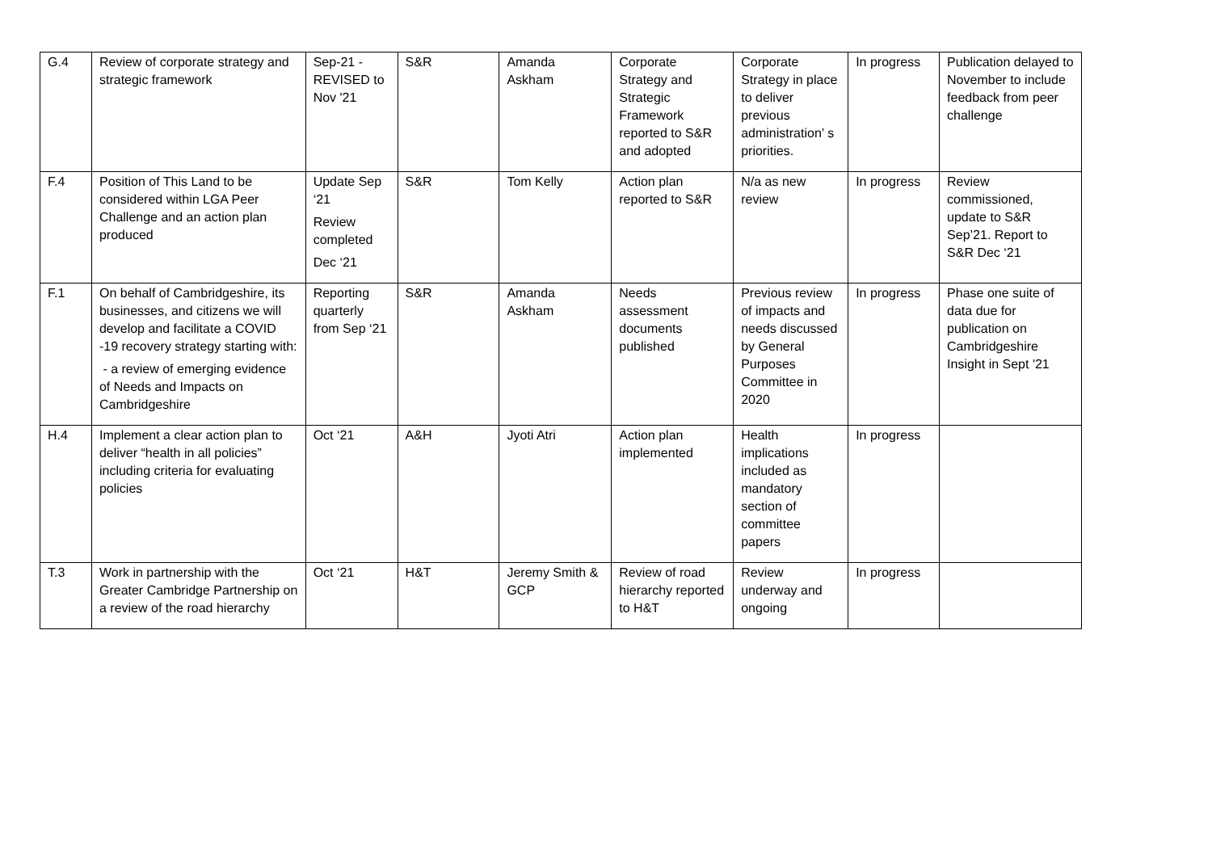| G.4 | Review of corporate strategy and strategic framework | Sep-21 - REVISED to Nov '21 | S&R | Amanda Askham | Corporate Strategy and Strategic Framework reported to S&R and adopted | Corporate Strategy in place to deliver previous administration’ s priorities. | In progress | Publication delayed to November to include feedback from peer challenge |
| F.4 | Position of This Land to be considered within LGA Peer Challenge and an action plan produced | Update Sep ‘21 Review completed Dec ‘21 | S&R | Tom Kelly | Action plan reported to S&R | N/a as new review | In progress | Review commissioned, update to S&R Sep’21. Report to S&R Dec ‘21 |
| F.1 | On behalf of Cambridgeshire, its businesses, and citizens we will develop and facilitate a COVID -19 recovery strategy starting with: - a review of emerging evidence of Needs and Impacts on Cambridgeshire | Reporting quarterly from Sep ‘21 | S&R | Amanda Askham | Needs assessment documents published | Previous review of impacts and needs discussed by General Purposes Committee in 2020 | In progress | Phase one suite of data due for publication on Cambridgeshire Insight in Sept '21 |
| H.4 | Implement a clear action plan to deliver “health in all policies” including criteria for evaluating policies | Oct ‘21 | A&H | Jyoti Atri | Action plan implemented | Health implications included as mandatory section of committee papers | In progress | |
| T.3 | Work in partnership with the Greater Cambridge Partnership on a review of the road hierarchy | Oct ‘21 | H&T | Jeremy Smith & GCP | Review of road hierarchy reported to H&T | Review underway and ongoing | In progress | |